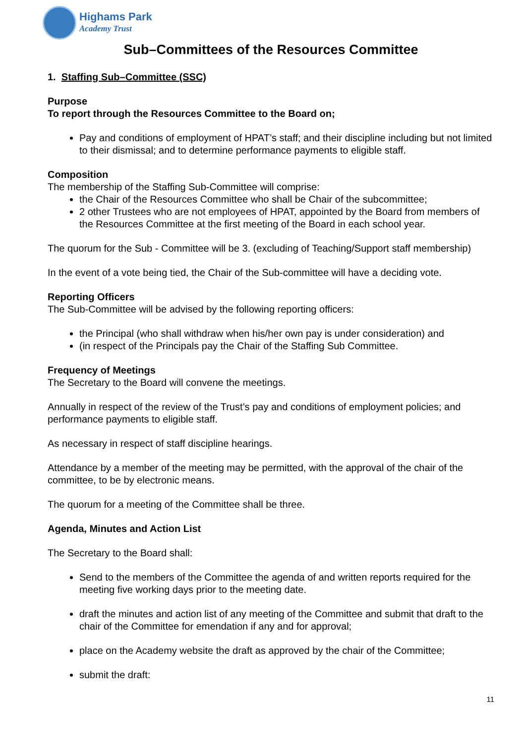Highams Park
Academy Trust
Sub–Committees of the Resources Committee
1. Staffing Sub–Committee (SSC)
Purpose
To report through the Resources Committee to the Board on;
Pay and conditions of employment of HPAT’s staff; and their discipline including but not limited to their dismissal; and to determine performance payments to eligible staff.
Composition
The membership of the Staffing Sub-Committee will comprise:
the Chair of the Resources Committee who shall be Chair of the subcommittee;
2 other Trustees who are not employees of HPAT, appointed by the Board from members of the Resources Committee at the first meeting of the Board in each school year.
The quorum for the Sub - Committee will be 3. (excluding of Teaching/Support staff membership)
In the event of a vote being tied, the Chair of the Sub-committee will have a deciding vote.
Reporting Officers
The Sub-Committee will be advised by the following reporting officers:
the Principal (who shall withdraw when his/her own pay is under consideration) and
(in respect of the Principals pay the Chair of the Staffing Sub Committee.
Frequency of Meetings
The Secretary to the Board will convene the meetings.
Annually in respect of the review of the Trust’s pay and conditions of employment policies; and performance payments to eligible staff.
As necessary in respect of staff discipline hearings.
Attendance by a member of the meeting may be permitted, with the approval of the chair of the committee, to be by electronic means.
The quorum for a meeting of the Committee shall be three.
Agenda, Minutes and Action List
The Secretary to the Board shall:
Send to the members of the Committee the agenda of and written reports required for the meeting five working days prior to the meeting date.
draft the minutes and action list of any meeting of the Committee and submit that draft to the chair of the Committee for emendation if any and for approval;
place on the Academy website the draft as approved by the chair of the Committee;
submit the draft:
11